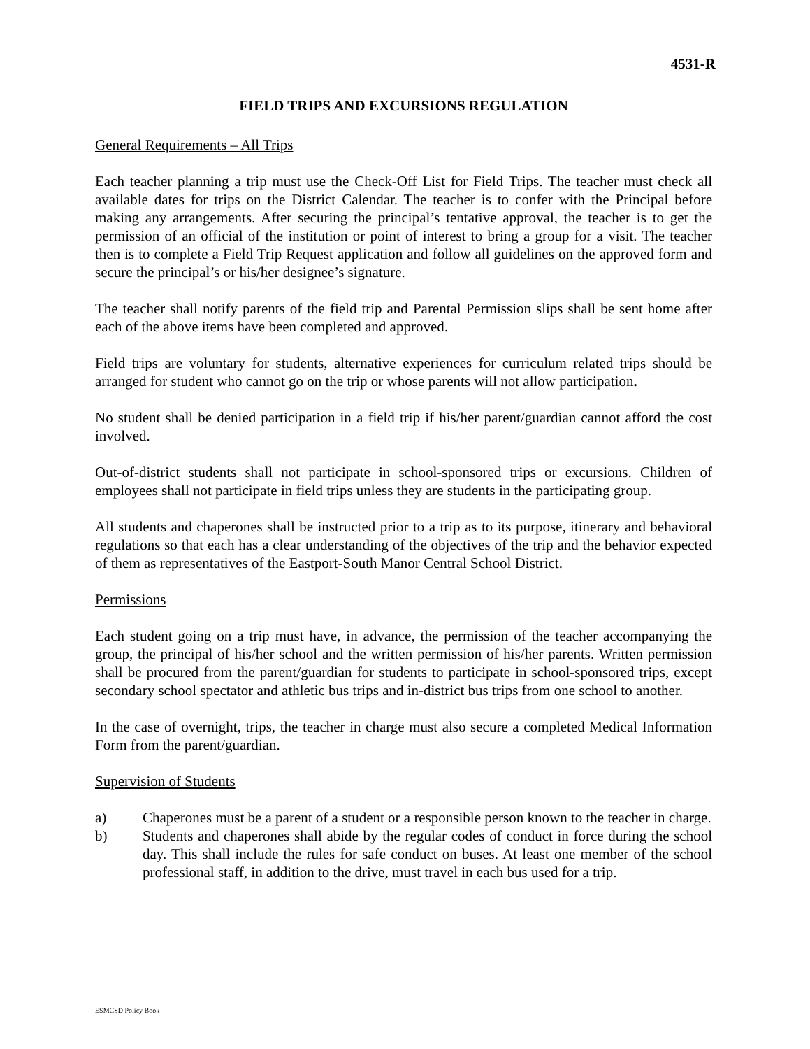4531-R
FIELD TRIPS AND EXCURSIONS REGULATION
General Requirements – All Trips
Each teacher planning a trip must use the Check-Off List for Field Trips. The teacher must check all available dates for trips on the District Calendar. The teacher is to confer with the Principal before making any arrangements. After securing the principal’s tentative approval, the teacher is to get the permission of an official of the institution or point of interest to bring a group for a visit. The teacher then is to complete a Field Trip Request application and follow all guidelines on the approved form and secure the principal’s or his/her designee’s signature.
The teacher shall notify parents of the field trip and Parental Permission slips shall be sent home after each of the above items have been completed and approved.
Field trips are voluntary for students, alternative experiences for curriculum related trips should be arranged for student who cannot go on the trip or whose parents will not allow participation.
No student shall be denied participation in a field trip if his/her parent/guardian cannot afford the cost involved.
Out-of-district students shall not participate in school-sponsored trips or excursions. Children of employees shall not participate in field trips unless they are students in the participating group.
All students and chaperones shall be instructed prior to a trip as to its purpose, itinerary and behavioral regulations so that each has a clear understanding of the objectives of the trip and the behavior expected of them as representatives of the Eastport-South Manor Central School District.
Permissions
Each student going on a trip must have, in advance, the permission of the teacher accompanying the group, the principal of his/her school and the written permission of his/her parents. Written permission shall be procured from the parent/guardian for students to participate in school-sponsored trips, except secondary school spectator and athletic bus trips and in-district bus trips from one school to another.
In the case of overnight, trips, the teacher in charge must also secure a completed Medical Information Form from the parent/guardian.
Supervision of Students
a) Chaperones must be a parent of a student or a responsible person known to the teacher in charge.
b) Students and chaperones shall abide by the regular codes of conduct in force during the school day. This shall include the rules for safe conduct on buses. At least one member of the school professional staff, in addition to the drive, must travel in each bus used for a trip.
ESMCSD Policy Book